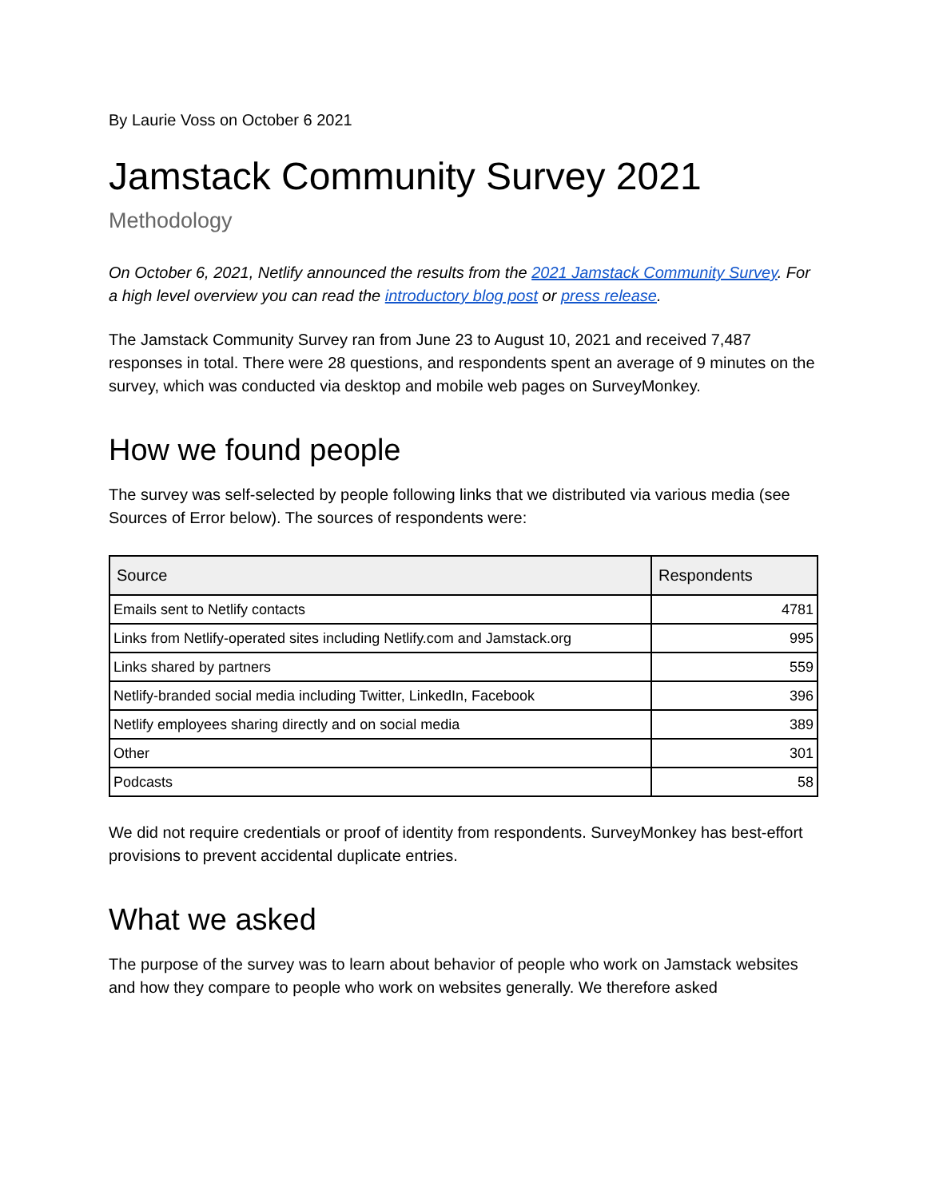By Laurie Voss on October 6 2021
Jamstack Community Survey 2021
Methodology
On October 6, 2021, Netlify announced the results from the 2021 Jamstack Community Survey. For a high level overview you can read the introductory blog post or press release.
The Jamstack Community Survey ran from June 23 to August 10, 2021 and received 7,487 responses in total. There were 28 questions, and respondents spent an average of 9 minutes on the survey, which was conducted via desktop and mobile web pages on SurveyMonkey.
How we found people
The survey was self-selected by people following links that we distributed via various media (see Sources of Error below). The sources of respondents were:
| Source | Respondents |
| --- | --- |
| Emails sent to Netlify contacts | 4781 |
| Links from Netlify-operated sites including Netlify.com and Jamstack.org | 995 |
| Links shared by partners | 559 |
| Netlify-branded social media including Twitter, LinkedIn, Facebook | 396 |
| Netlify employees sharing directly and on social media | 389 |
| Other | 301 |
| Podcasts | 58 |
We did not require credentials or proof of identity from respondents. SurveyMonkey has best-effort provisions to prevent accidental duplicate entries.
What we asked
The purpose of the survey was to learn about behavior of people who work on Jamstack websites and how they compare to people who work on websites generally. We therefore asked